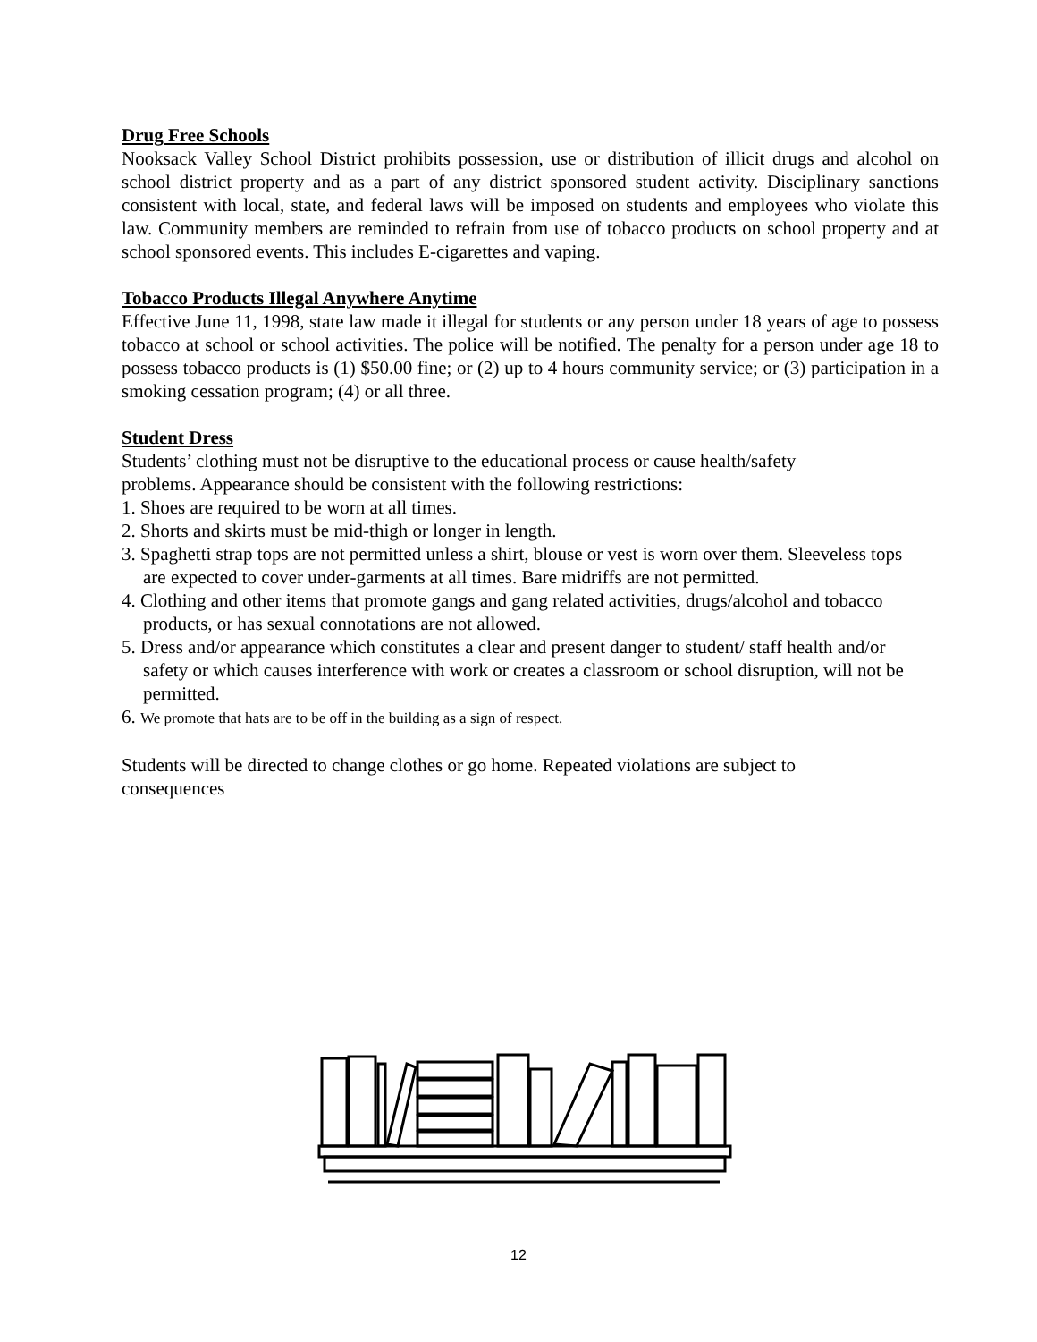Drug Free Schools
Nooksack Valley School District prohibits possession, use or distribution of illicit drugs and alcohol on school district property and as a part of any district sponsored student activity. Disciplinary sanctions consistent with local, state, and federal laws will be imposed on students and employees who violate this law. Community members are reminded to refrain from use of tobacco products on school property and at school sponsored events. This includes E-cigarettes and vaping.
Tobacco Products Illegal Anywhere Anytime
Effective June 11, 1998, state law made it illegal for students or any person under 18 years of age to possess tobacco at school or school activities. The police will be notified. The penalty for a person under age 18 to possess tobacco products is (1) $50.00 fine; or (2) up to 4 hours community service; or (3) participation in a smoking cessation program; (4) or all three.
Student Dress
Students’ clothing must not be disruptive to the educational process or cause health/safety problems. Appearance should be consistent with the following restrictions:
1. Shoes are required to be worn at all times.
2. Shorts and skirts must be mid-thigh or longer in length.
3. Spaghetti strap tops are not permitted unless a shirt, blouse or vest is worn over them. Sleeveless tops are expected to cover under-garments at all times. Bare midriffs are not permitted.
4. Clothing and other items that promote gangs and gang related activities, drugs/alcohol and tobacco products, or has sexual connotations are not allowed.
5. Dress and/or appearance which constitutes a clear and present danger to student/ staff health and/or safety or which causes interference with work or creates a classroom or school disruption, will not be permitted.
6. We promote that hats are to be off in the building as a sign of respect.
Students will be directed to change clothes or go home. Repeated violations are subject to consequences
12